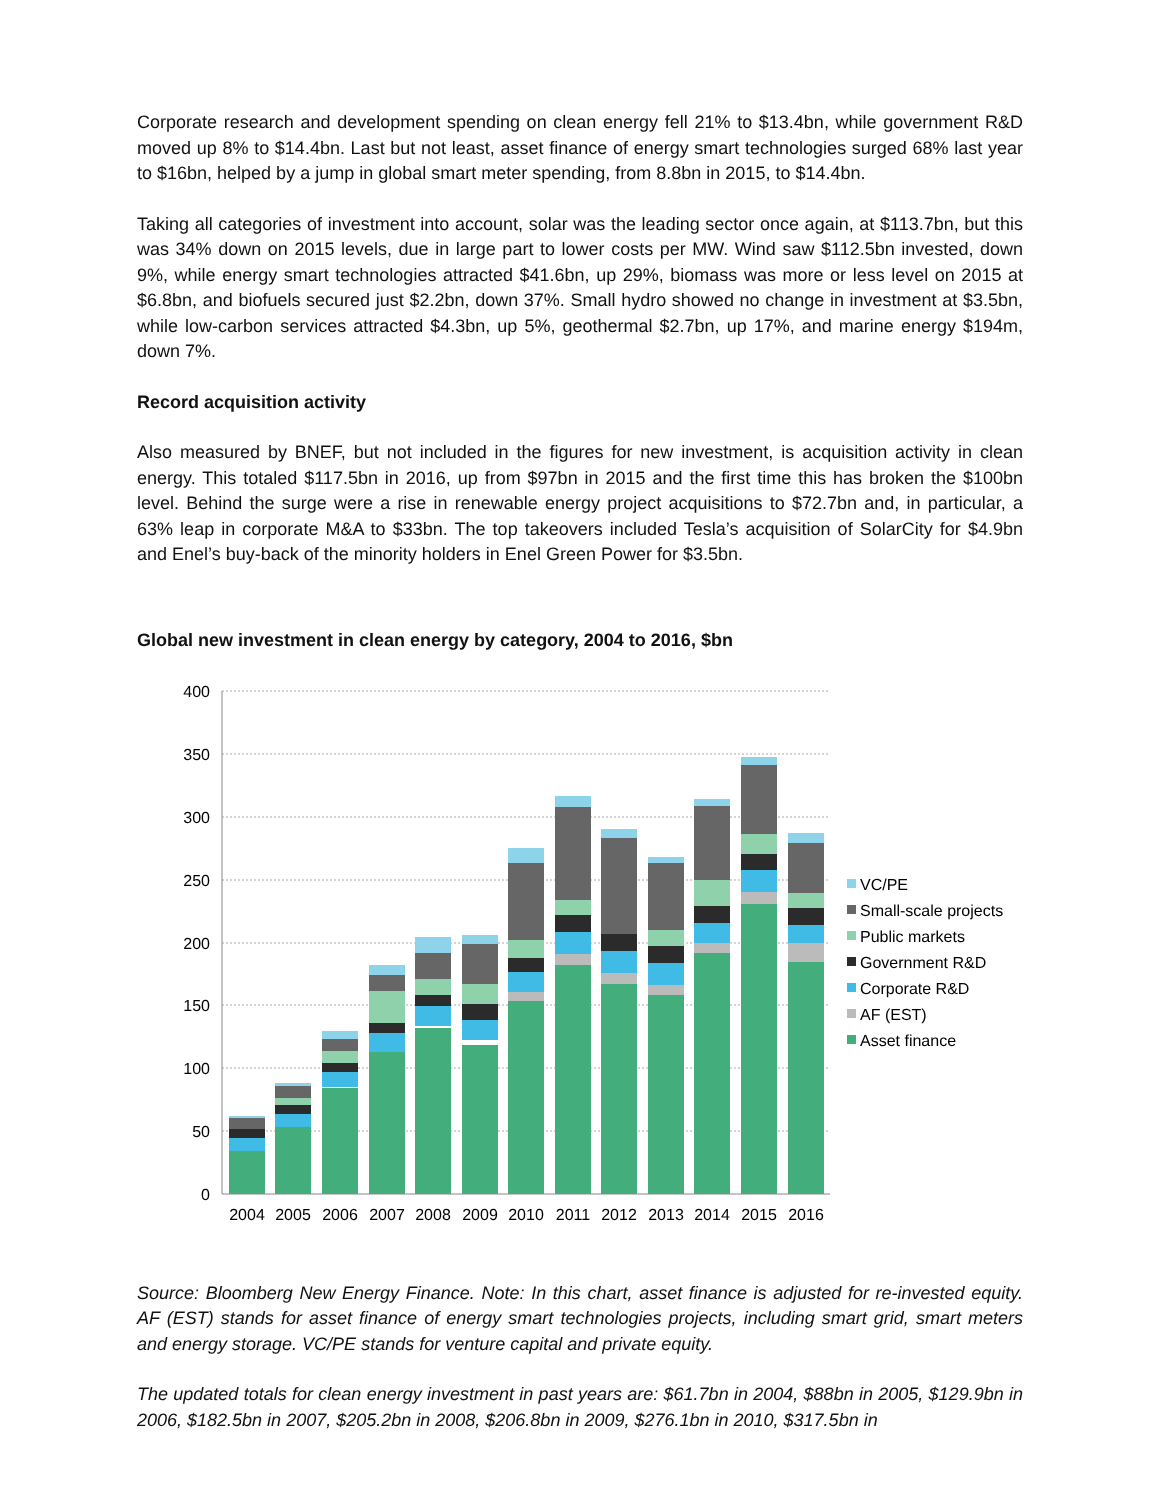Corporate research and development spending on clean energy fell 21% to $13.4bn, while government R&D moved up 8% to $14.4bn. Last but not least, asset finance of energy smart technologies surged 68% last year to $16bn, helped by a jump in global smart meter spending, from 8.8bn in 2015, to $14.4bn.
Taking all categories of investment into account, solar was the leading sector once again, at $113.7bn, but this was 34% down on 2015 levels, due in large part to lower costs per MW. Wind saw $112.5bn invested, down 9%, while energy smart technologies attracted $41.6bn, up 29%, biomass was more or less level on 2015 at $6.8bn, and biofuels secured just $2.2bn, down 37%. Small hydro showed no change in investment at $3.5bn, while low-carbon services attracted $4.3bn, up 5%, geothermal $2.7bn, up 17%, and marine energy $194m, down 7%.
Record acquisition activity
Also measured by BNEF, but not included in the figures for new investment, is acquisition activity in clean energy. This totaled $117.5bn in 2016, up from $97bn in 2015 and the first time this has broken the $100bn level. Behind the surge were a rise in renewable energy project acquisitions to $72.7bn and, in particular, a 63% leap in corporate M&A to $33bn. The top takeovers included Tesla’s acquisition of SolarCity for $4.9bn and Enel’s buy-back of the minority holders in Enel Green Power for $3.5bn.
Global new investment in clean energy by category, 2004 to 2016, $bn
400
350
300
250
200
150
100
50
0
2004
2005
2006
2007
2008
2009
2010
2011
2012
2013
2014
2015
2016
VC/PE
Small-scale projects
Public markets
Government R&D
Corporate R&D
AF (EST)
Asset finance
Source: Bloomberg New Energy Finance. Note: In this chart, asset finance is adjusted for re-invested equity. AF (EST) stands for asset finance of energy smart technologies projects, including smart grid, smart meters and energy storage. VC/PE stands for venture capital and private equity.
The updated totals for clean energy investment in past years are: $61.7bn in 2004, $88bn in 2005, $129.9bn in 2006, $182.5bn in 2007, $205.2bn in 2008, $206.8bn in 2009, $276.1bn in 2010, $317.5bn in